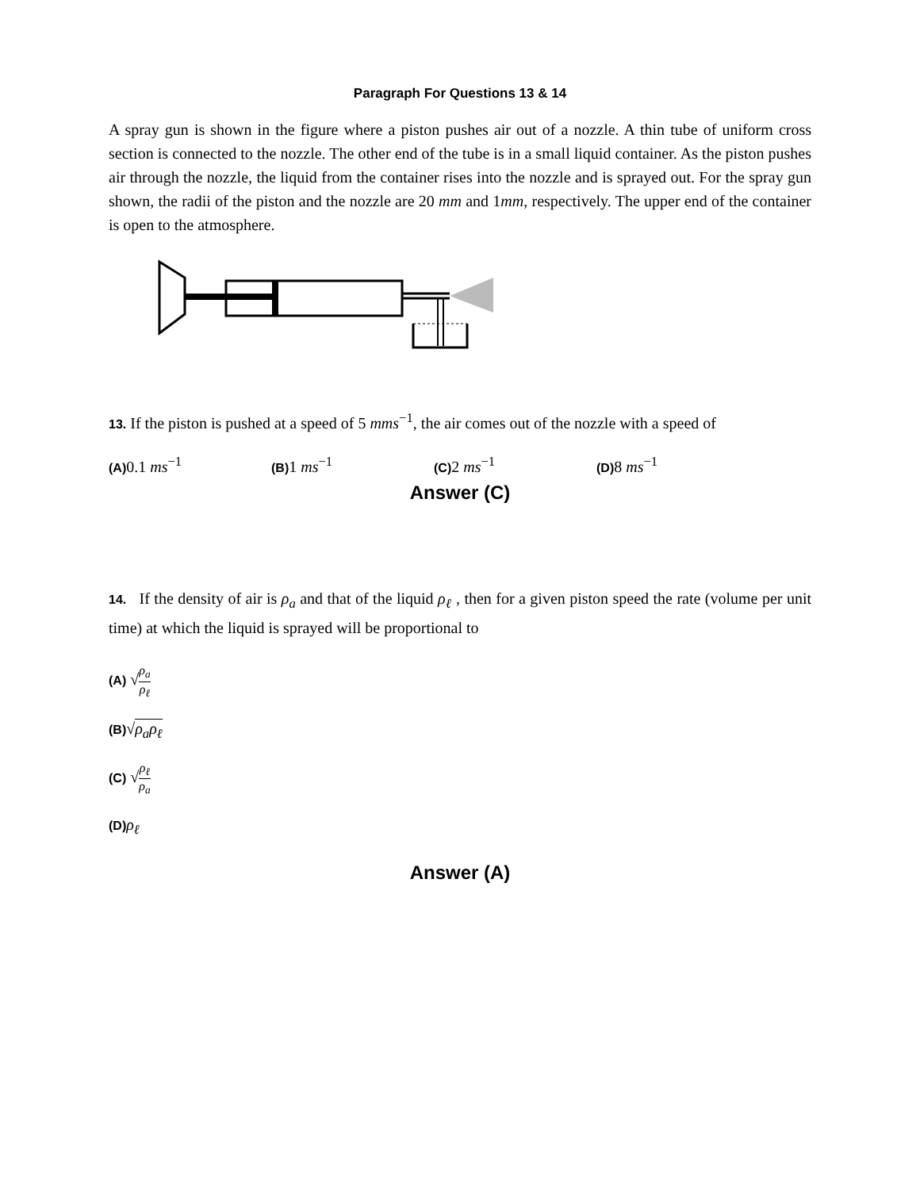Paragraph For Questions 13 & 14
A spray gun is shown in the figure where a piston pushes air out of a nozzle. A thin tube of uniform cross section is connected to the nozzle. The other end of the tube is in a small liquid container. As the piston pushes air through the nozzle, the liquid from the container rises into the nozzle and is sprayed out. For the spray gun shown, the radii of the piston and the nozzle are 20 mm and 1mm, respectively. The upper end of the container is open to the atmosphere.
13. If the piston is pushed at a speed of 5 mms<sup>−1</sup>, the air comes out of the nozzle with a speed of
(A) 0.1 ms<sup>−1</sup>
(B) 1 ms<sup>−1</sup>
(C) 2 ms<sup>−1</sup>
(D) 8 ms<sup>−1</sup>
Answer (C)
14. If the density of air is ρ<sub>a</sub> and that of the liquid ρ<sub>ℓ</sub> , then for a given piston speed the rate (volume per unit time) at which the liquid is sprayed will be proportional to
(A) √ρ<sub>a</sub> ρ<sub>ℓ</sub>
(B)√ρ<sub>a</sub>ρ<sub>ℓ</sub>
(C) √ρ<sub>ℓ</sub> ρ<sub>a</sub>
(D) ρ<sub>ℓ</sub>
Answer (A)